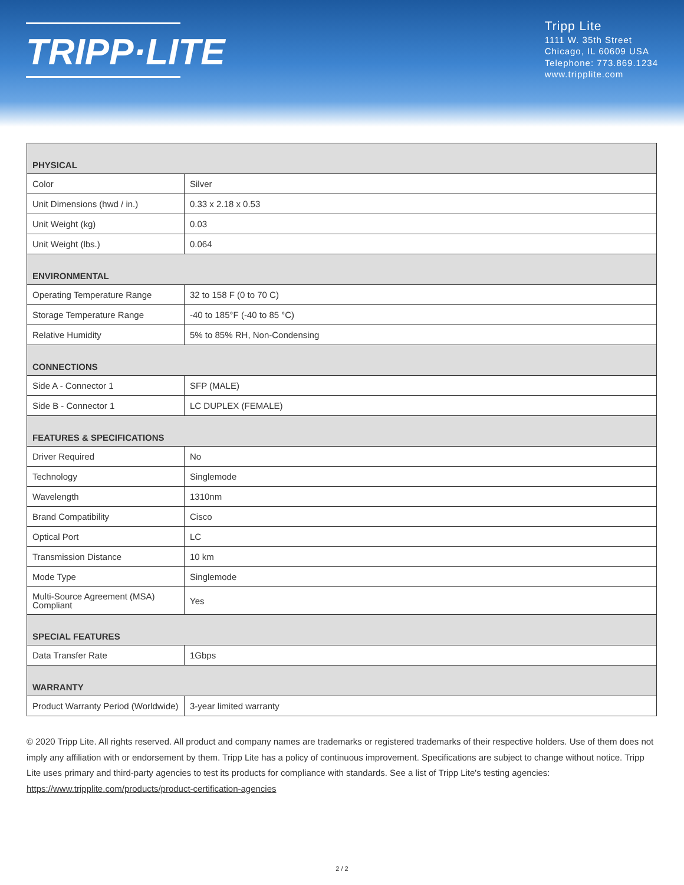TRIPP·LITE
Tripp Lite
1111 W. 35th Street
Chicago, IL 60609 USA
Telephone: 773.869.1234
www.tripplite.com
| PHYSICAL | |
| --- | --- |
| Color | Silver |
| Unit Dimensions (hwd / in.) | 0.33 x 2.18 x 0.53 |
| Unit Weight (kg) | 0.03 |
| Unit Weight (lbs.) | 0.064 |
| ENVIRONMENTAL | |
| Operating Temperature Range | 32 to 158 F (0 to 70 C) |
| Storage Temperature Range | -40 to 185°F (-40 to 85 °C) |
| Relative Humidity | 5% to 85% RH, Non-Condensing |
| CONNECTIONS | |
| Side A - Connector 1 | SFP (MALE) |
| Side B - Connector 1 | LC DUPLEX (FEMALE) |
| FEATURES & SPECIFICATIONS | |
| Driver Required | No |
| Technology | Singlemode |
| Wavelength | 1310nm |
| Brand Compatibility | Cisco |
| Optical Port | LC |
| Transmission Distance | 10 km |
| Mode Type | Singlemode |
| Multi-Source Agreement (MSA) Compliant | Yes |
| SPECIAL FEATURES | |
| Data Transfer Rate | 1Gbps |
| WARRANTY | |
| Product Warranty Period (Worldwide) | 3-year limited warranty |
© 2020 Tripp Lite. All rights reserved. All product and company names are trademarks or registered trademarks of their respective holders. Use of them does not imply any affiliation with or endorsement by them. Tripp Lite has a policy of continuous improvement. Specifications are subject to change without notice. Tripp Lite uses primary and third-party agencies to test its products for compliance with standards. See a list of Tripp Lite's testing agencies: https://www.tripplite.com/products/product-certification-agencies
2 / 2